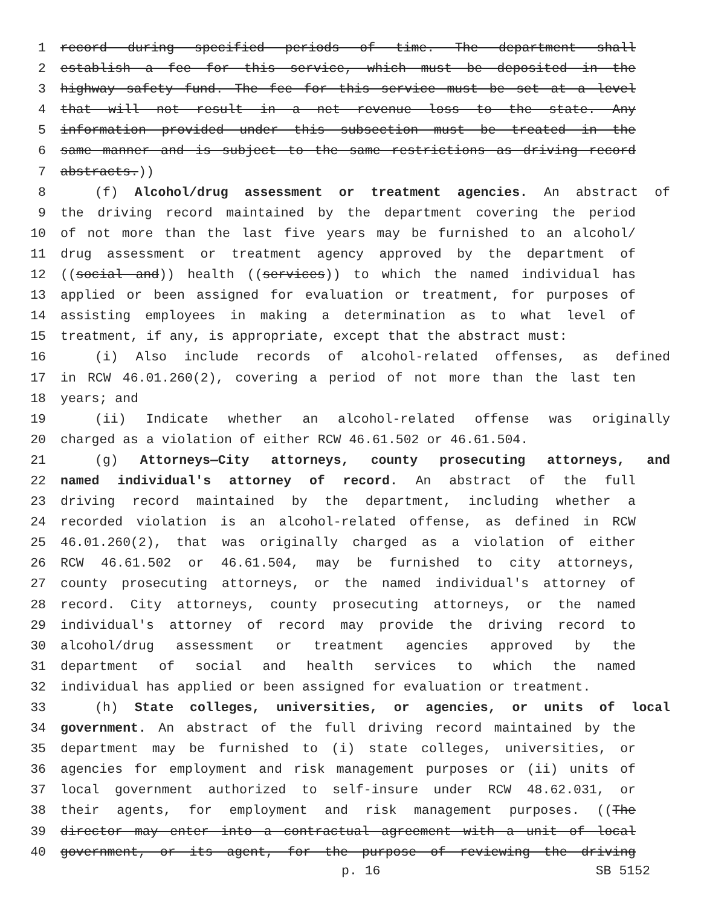1 record during specified periods of time. The department shall
2 establish a fee for this service, which must be deposited in the
3 highway safety fund. The fee for this service must be set at a level
4 that will not result in a net revenue loss to the state. Any
5 information provided under this subsection must be treated in the
6 same manner and is subject to the same restrictions as driving record
7 abstracts.))
8 (f) Alcohol/drug assessment or treatment agencies. An abstract of
9 the driving record maintained by the department covering the period
10 of not more than the last five years may be furnished to an alcohol/
11 drug assessment or treatment agency approved by the department of
12 ((social and)) health ((services)) to which the named individual has
13 applied or been assigned for evaluation or treatment, for purposes of
14 assisting employees in making a determination as to what level of
15 treatment, if any, is appropriate, except that the abstract must:
16 (i) Also include records of alcohol-related offenses, as defined
17 in RCW 46.01.260(2), covering a period of not more than the last ten
18 years; and
19 (ii) Indicate whether an alcohol-related offense was originally
20 charged as a violation of either RCW 46.61.502 or 46.61.504.
21 (g) Attorneys—City attorneys, county prosecuting attorneys, and
22 named individual's attorney of record. An abstract of the full
23 driving record maintained by the department, including whether a
24 recorded violation is an alcohol-related offense, as defined in RCW
25 46.01.260(2), that was originally charged as a violation of either
26 RCW 46.61.502 or 46.61.504, may be furnished to city attorneys,
27 county prosecuting attorneys, or the named individual's attorney of
28 record. City attorneys, county prosecuting attorneys, or the named
29 individual's attorney of record may provide the driving record to
30 alcohol/drug assessment or treatment agencies approved by the
31 department of social and health services to which the named
32 individual has applied or been assigned for evaluation or treatment.
33 (h) State colleges, universities, or agencies, or units of local
34 government. An abstract of the full driving record maintained by the
35 department may be furnished to (i) state colleges, universities, or
36 agencies for employment and risk management purposes or (ii) units of
37 local government authorized to self-insure under RCW 48.62.031, or
38 their agents, for employment and risk management purposes. ((The
39 director may enter into a contractual agreement with a unit of local
40 government, or its agent, for the purpose of reviewing the driving
p. 16 SB 5152